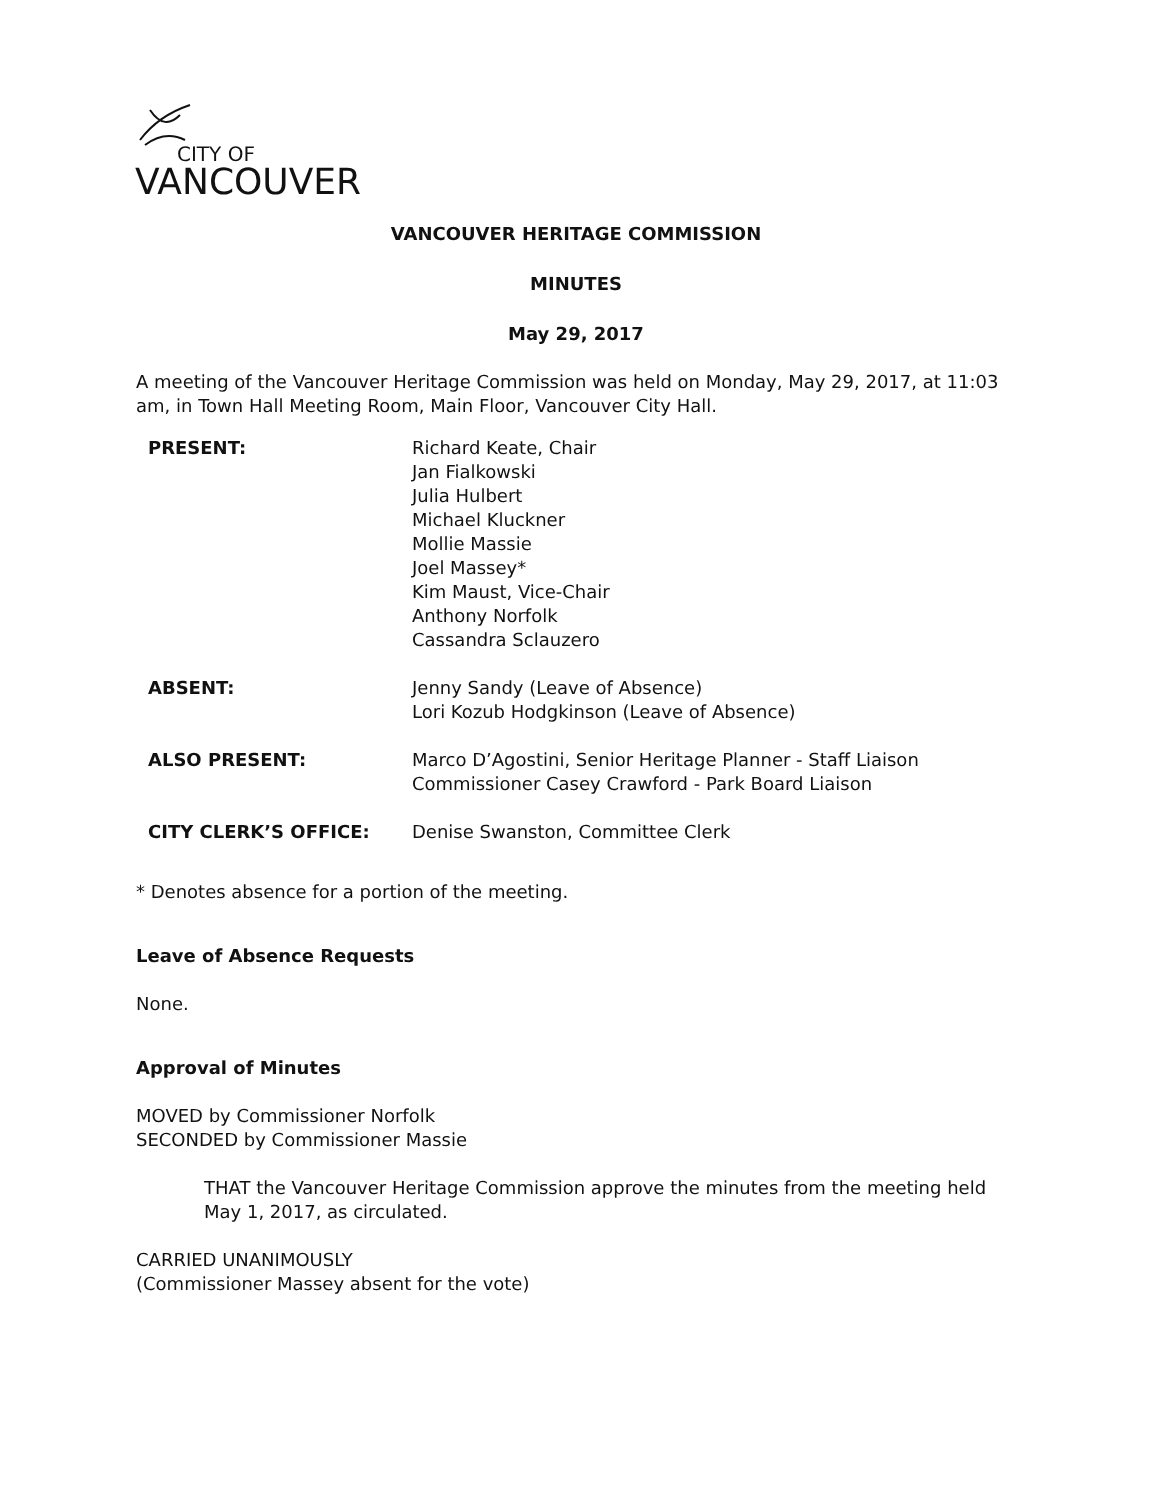CITY OF
VANCOUVER
VANCOUVER HERITAGE COMMISSION
MINUTES
May 29, 2017
A meeting of the Vancouver Heritage Commission was held on Monday, May 29, 2017, at 11:03 am, in Town Hall Meeting Room, Main Floor, Vancouver City Hall.
PRESENT: Richard Keate, Chair
Jan Fialkowski
Julia Hulbert
Michael Kluckner
Mollie Massie
Joel Massey*
Kim Maust, Vice-Chair
Anthony Norfolk
Cassandra Sclauzero
ABSENT: Jenny Sandy (Leave of Absence)
Lori Kozub Hodgkinson (Leave of Absence)
ALSO PRESENT: Marco D’Agostini, Senior Heritage Planner - Staff Liaison
Commissioner Casey Crawford - Park Board Liaison
CITY CLERK’S OFFICE: Denise Swanston, Committee Clerk
* Denotes absence for a portion of the meeting.
Leave of Absence Requests
None.
Approval of Minutes
MOVED by Commissioner Norfolk
SECONDED by Commissioner Massie
THAT the Vancouver Heritage Commission approve the minutes from the meeting held May 1, 2017, as circulated.
CARRIED UNANIMOUSLY
(Commissioner Massey absent for the vote)